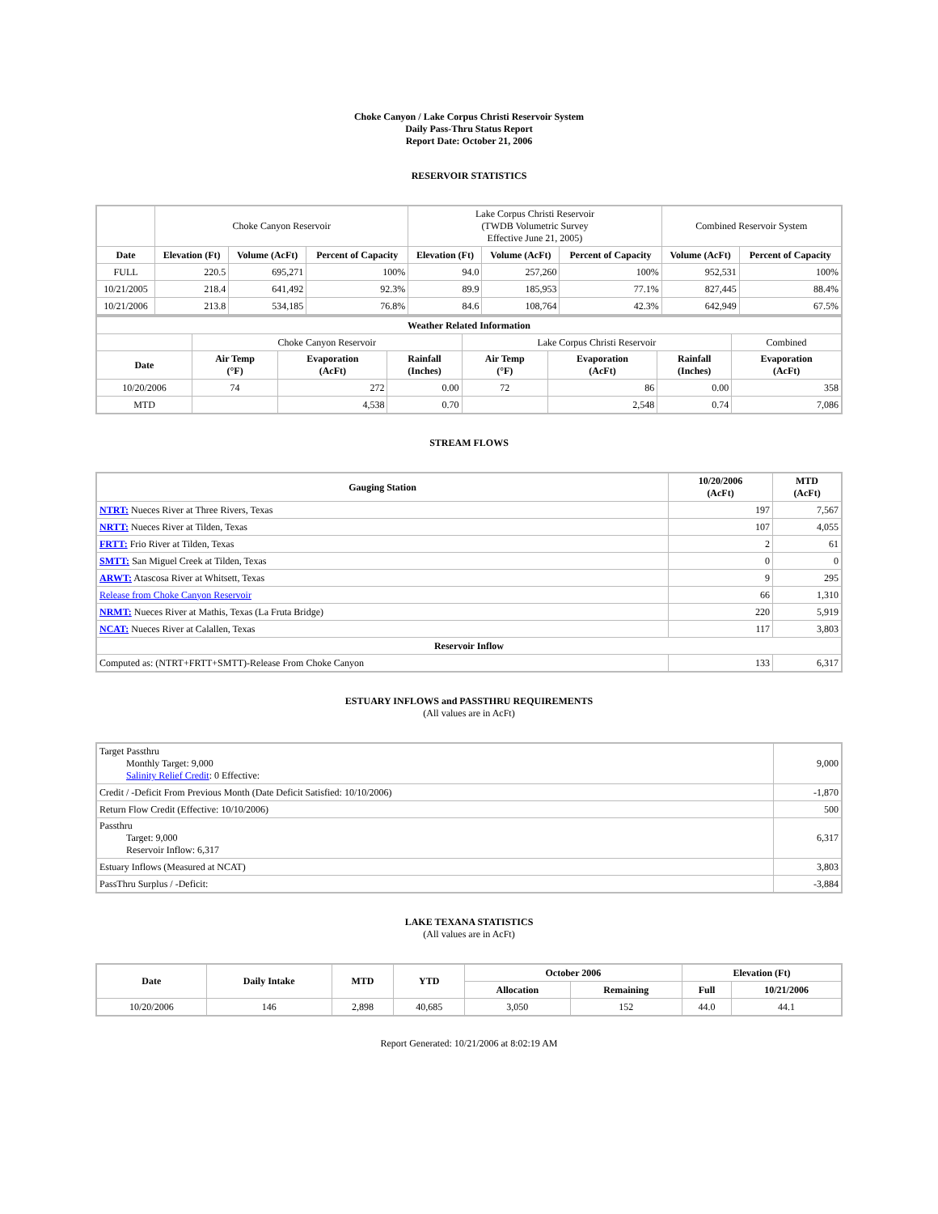Choke Canyon / Lake Corpus Christi Reservoir System
Daily Pass-Thru Status Report
Report Date: October 21, 2006
RESERVOIR STATISTICS
| | Choke Canyon Reservoir | | | Lake Corpus Christi Reservoir (TWDB Volumetric Survey Effective June 21, 2005) | | | Combined Reservoir System | |
| Date | Elevation (Ft) | Volume (AcFt) | Percent of Capacity | Elevation (Ft) | Volume (AcFt) | Percent of Capacity | Volume (AcFt) | Percent of Capacity |
| FULL | 220.5 | 695,271 | 100% | 94.0 | 257,260 | 100% | 952,531 | 100% |
| 10/21/2005 | 218.4 | 641,492 | 92.3% | 89.9 | 185,953 | 77.1% | 827,445 | 88.4% |
| 10/21/2006 | 213.8 | 534,185 | 76.8% | 84.6 | 108,764 | 42.3% | 642,949 | 67.5% |
| Weather Related Information | | | | | | | |
| --- | --- | --- | --- | --- | --- | --- | --- |
| | Choke Canyon Reservoir | | | Lake Corpus Christi Reservoir | | | Combined |
| Date | Air Temp (°F) | Evaporation (AcFt) | Rainfall (Inches) | Air Temp (°F) | Evaporation (AcFt) | Rainfall (Inches) | Evaporation (AcFt) |
| 10/20/2006 | 74 | 272 | 0.00 | 72 | 86 | 0.00 | 358 |
| MTD | | 4,538 | 0.70 | | 2,548 | 0.74 | 7,086 |
STREAM FLOWS
| Gauging Station | 10/20/2006 (AcFt) | MTD (AcFt) |
| --- | --- | --- |
| NTRT: Nueces River at Three Rivers, Texas | 197 | 7,567 |
| NRTT: Nueces River at Tilden, Texas | 107 | 4,055 |
| FRTT: Frio River at Tilden, Texas | 2 | 61 |
| SMTT: San Miguel Creek at Tilden, Texas | 0 | 0 |
| ARWT: Atascosa River at Whitsett, Texas | 9 | 295 |
| Release from Choke Canyon Reservoir | 66 | 1,310 |
| NRMT: Nueces River at Mathis, Texas (La Fruta Bridge) | 220 | 5,919 |
| NCAT: Nueces River at Calallen, Texas | 117 | 3,803 |
| Reservoir Inflow | | |
| Computed as: (NTRT+FRTT+SMTT)-Release From Choke Canyon | 133 | 6,317 |
ESTUARY INFLOWS and PASSTHRU REQUIREMENTS
(All values are in AcFt)
| Target Passthru Monthly Target: 9,000 Salinity Relief Credit : 0 Effective: | 9,000 |
| Credit / -Deficit From Previous Month (Date Deficit Satisfied: 10/10/2006) | -1,870 |
| Return Flow Credit (Effective: 10/10/2006) | 500 |
| Passthru Target: 9,000 Reservoir Inflow: 6,317 | 6,317 |
| Estuary Inflows (Measured at NCAT) | 3,803 |
| PassThru Surplus / -Deficit: | -3,884 |
LAKE TEXANA STATISTICS
(All values are in AcFt)
| Date | Daily Intake | MTD | YTD | October 2006 | | Elevation (Ft) | |
| --- | --- | --- | --- | --- | --- | --- | --- |
| | | | | Allocation | Remaining | Full | 10/21/2006 |
| 10/20/2006 | 146 | 2,898 | 40,685 | 3,050 | 152 | 44.0 | 44.1 |
Report Generated: 10/21/2006 at 8:02:19 AM